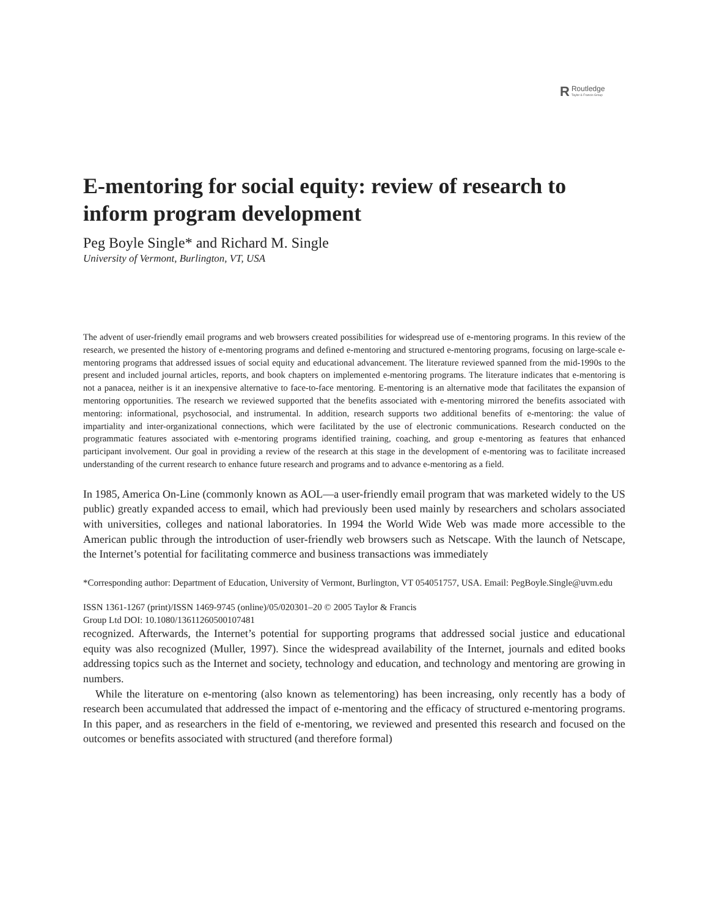RRoutledge
Taylor & Francis Group
E-mentoring for social equity: review of research to inform program development
Peg Boyle Single* and Richard M. Single
University of Vermont, Burlington, VT, USA
The advent of user-friendly email programs and web browsers created possibilities for widespread use of e-mentoring programs. In this review of the research, we presented the history of e-mentoring programs and defined e-mentoring and structured e-mentoring programs, focusing on large-scale e-mentoring programs that addressed issues of social equity and educational advancement. The literature reviewed spanned from the mid-1990s to the present and included journal articles, reports, and book chapters on implemented e-mentoring programs. The literature indicates that e-mentoring is not a panacea, neither is it an inexpensive alternative to face-to-face mentoring. E-mentoring is an alternative mode that facilitates the expansion of mentoring opportunities. The research we reviewed supported that the benefits associated with e-mentoring mirrored the benefits associated with mentoring: informational, psychosocial, and instrumental. In addition, research supports two additional benefits of e-mentoring: the value of impartiality and inter-organizational connections, which were facilitated by the use of electronic communications. Research conducted on the programmatic features associated with e-mentoring programs identified training, coaching, and group e-mentoring as features that enhanced participant involvement. Our goal in providing a review of the research at this stage in the development of e-mentoring was to facilitate increased understanding of the current research to enhance future research and programs and to advance e-mentoring as a field.
In 1985, America On-Line (commonly known as AOL—a user-friendly email program that was marketed widely to the US public) greatly expanded access to email, which had previously been used mainly by researchers and scholars associated with universities, colleges and national laboratories. In 1994 the World Wide Web was made more accessible to the American public through the introduction of user-friendly web browsers such as Netscape. With the launch of Netscape, the Internet’s potential for facilitating commerce and business transactions was immediately
*Corresponding author: Department of Education, University of Vermont, Burlington, VT 054051757, USA. Email: PegBoyle.Single@uvm.edu
ISSN 1361-1267 (print)/ISSN 1469-9745 (online)/05/020301–20 © 2005 Taylor & Francis
Group Ltd DOI: 10.1080/13611260500107481
recognized. Afterwards, the Internet’s potential for supporting programs that addressed social justice and educational equity was also recognized (Muller, 1997). Since the widespread availability of the Internet, journals and edited books addressing topics such as the Internet and society, technology and education, and technology and mentoring are growing in numbers.
While the literature on e-mentoring (also known as telementoring) has been increasing, only recently has a body of research been accumulated that addressed the impact of e-mentoring and the efficacy of structured e-mentoring programs. In this paper, and as researchers in the field of e-mentoring, we reviewed and presented this research and focused on the outcomes or benefits associated with structured (and therefore formal)